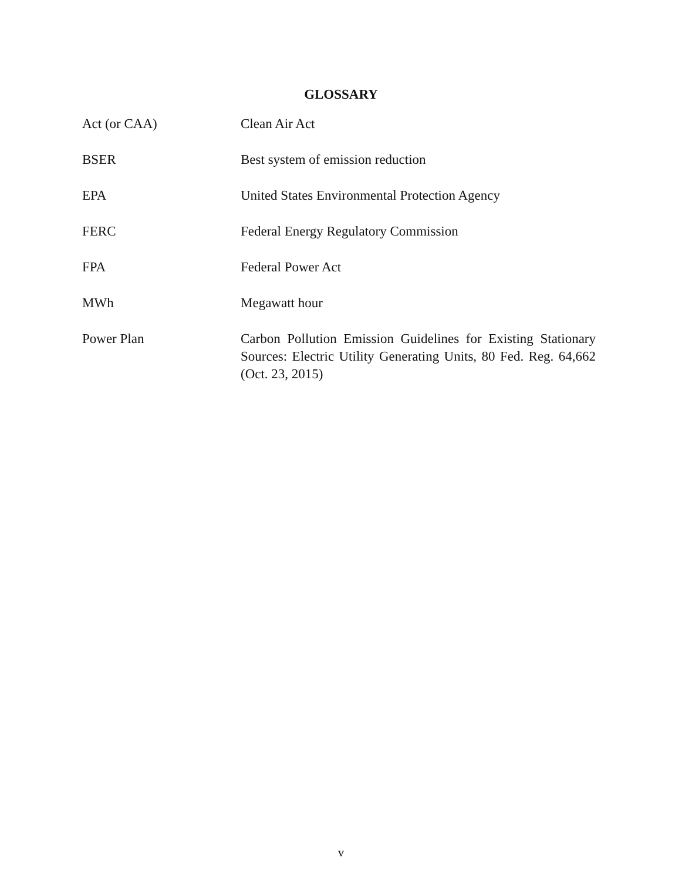GLOSSARY
| Act (or CAA) | Clean Air Act |
| BSER | Best system of emission reduction |
| EPA | United States Environmental Protection Agency |
| FERC | Federal Energy Regulatory Commission |
| FPA | Federal Power Act |
| MWh | Megawatt hour |
| Power Plan | Carbon Pollution Emission Guidelines for Existing Stationary Sources: Electric Utility Generating Units, 80 Fed. Reg. 64,662 (Oct. 23, 2015) |
v